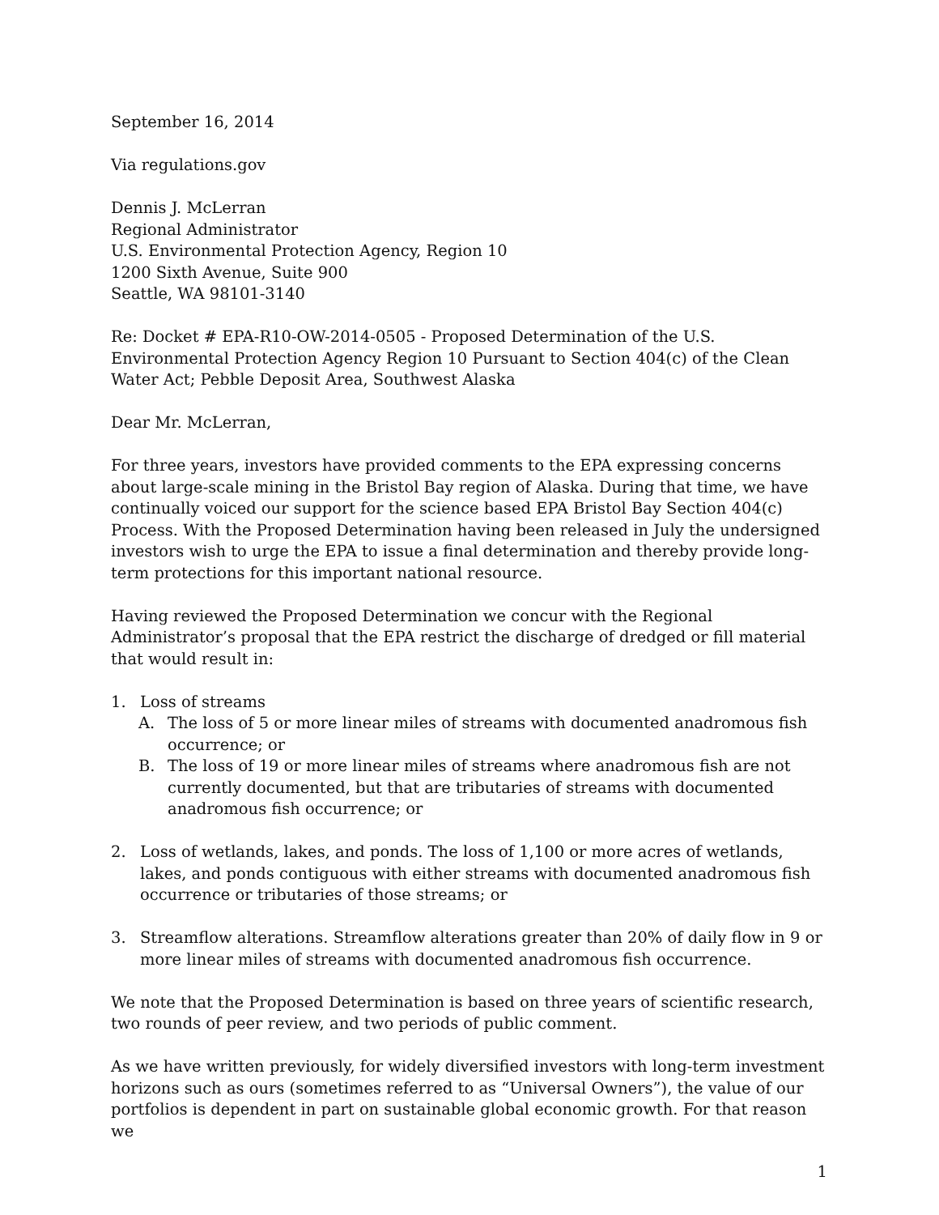September 16, 2014
Via regulations.gov
Dennis J. McLerran
Regional Administrator
U.S. Environmental Protection Agency, Region 10
1200 Sixth Avenue, Suite 900
Seattle, WA 98101-3140
Re: Docket # EPA-R10-OW-2014-0505 - Proposed Determination of the U.S. Environmental Protection Agency Region 10 Pursuant to Section 404(c) of the Clean Water Act; Pebble Deposit Area, Southwest Alaska
Dear Mr. McLerran,
For three years, investors have provided comments to the EPA expressing concerns about large-scale mining in the Bristol Bay region of Alaska. During that time, we have continually voiced our support for the science based EPA Bristol Bay Section 404(c) Process. With the Proposed Determination having been released in July the undersigned investors wish to urge the EPA to issue a final determination and thereby provide long-term protections for this important national resource.
Having reviewed the Proposed Determination we concur with the Regional Administrator’s proposal that the EPA restrict the discharge of dredged or fill material that would result in:
1. Loss of streams
A. The loss of 5 or more linear miles of streams with documented anadromous fish occurrence; or
B. The loss of 19 or more linear miles of streams where anadromous fish are not currently documented, but that are tributaries of streams with documented anadromous fish occurrence; or
2. Loss of wetlands, lakes, and ponds. The loss of 1,100 or more acres of wetlands, lakes, and ponds contiguous with either streams with documented anadromous fish occurrence or tributaries of those streams; or
3. Streamflow alterations. Streamflow alterations greater than 20% of daily flow in 9 or more linear miles of streams with documented anadromous fish occurrence.
We note that the Proposed Determination is based on three years of scientific research, two rounds of peer review, and two periods of public comment.
As we have written previously, for widely diversified investors with long-term investment horizons such as ours (sometimes referred to as “Universal Owners”), the value of our portfolios is dependent in part on sustainable global economic growth. For that reason we
1